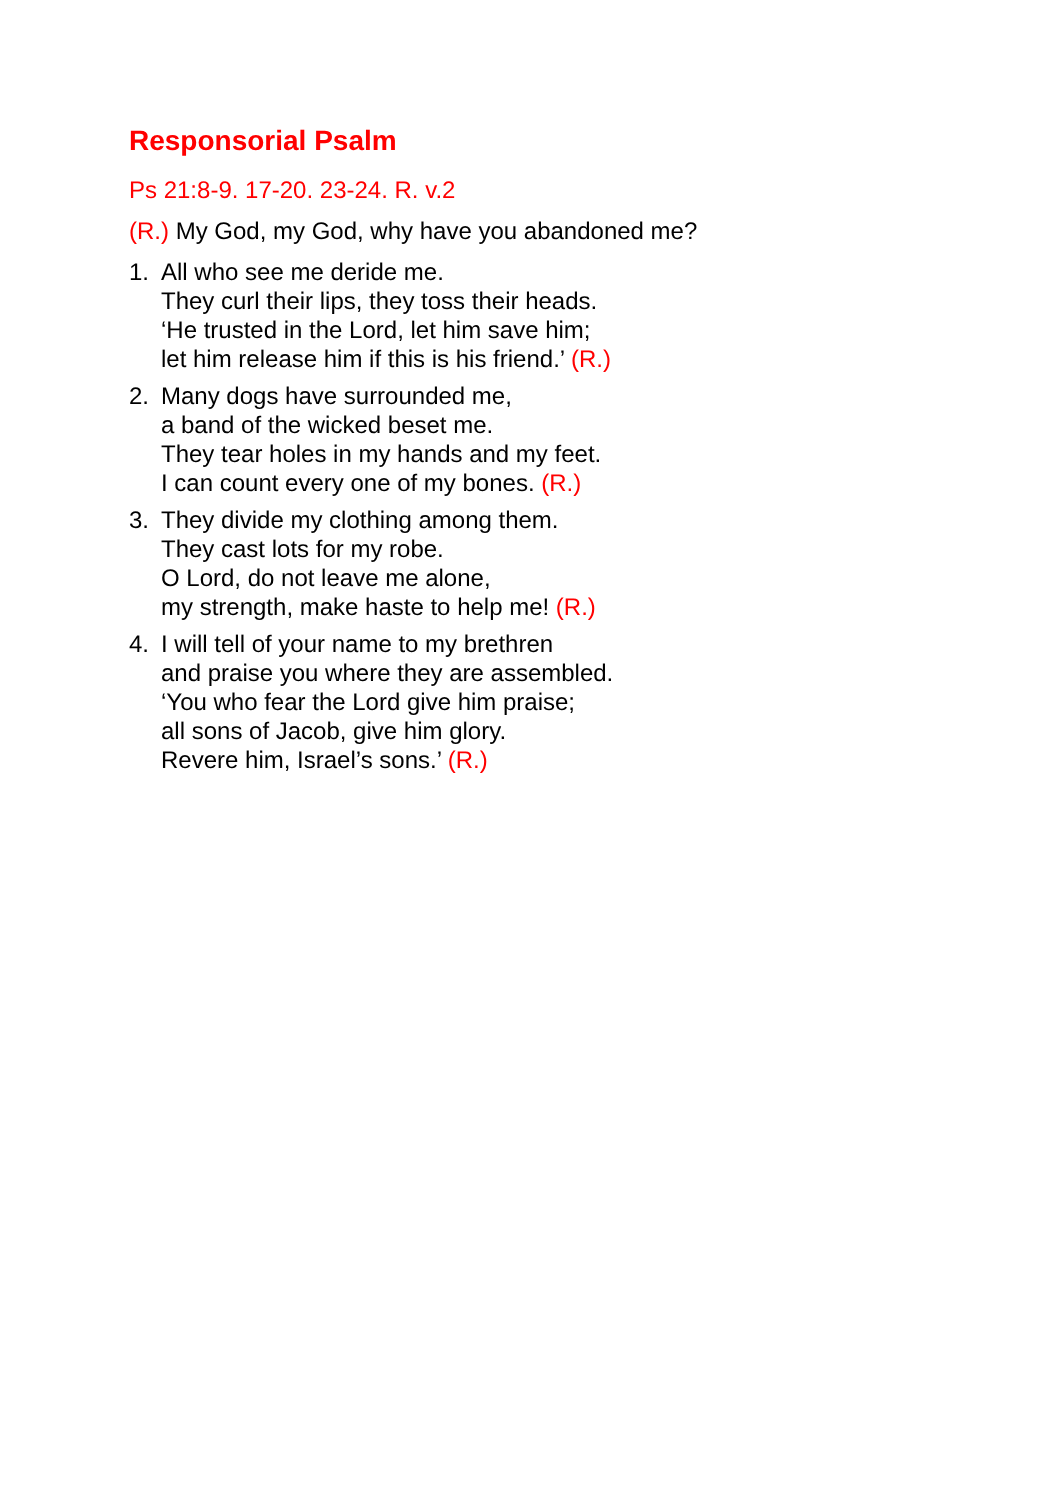Responsorial Psalm
Ps 21:8-9. 17-20. 23-24. R. v.2
(R.) My God, my God, why have you abandoned me?
1. All who see me deride me.
They curl their lips, they toss their heads.
‘He trusted in the Lord, let him save him;
let him release him if this is his friend.’ (R.)
2. Many dogs have surrounded me,
a band of the wicked beset me.
They tear holes in my hands and my feet.
I can count every one of my bones. (R.)
3. They divide my clothing among them.
They cast lots for my robe.
O Lord, do not leave me alone,
my strength, make haste to help me! (R.)
4. I will tell of your name to my brethren
and praise you where they are assembled.
‘You who fear the Lord give him praise;
all sons of Jacob, give him glory.
Revere him, Israel’s sons.’ (R.)